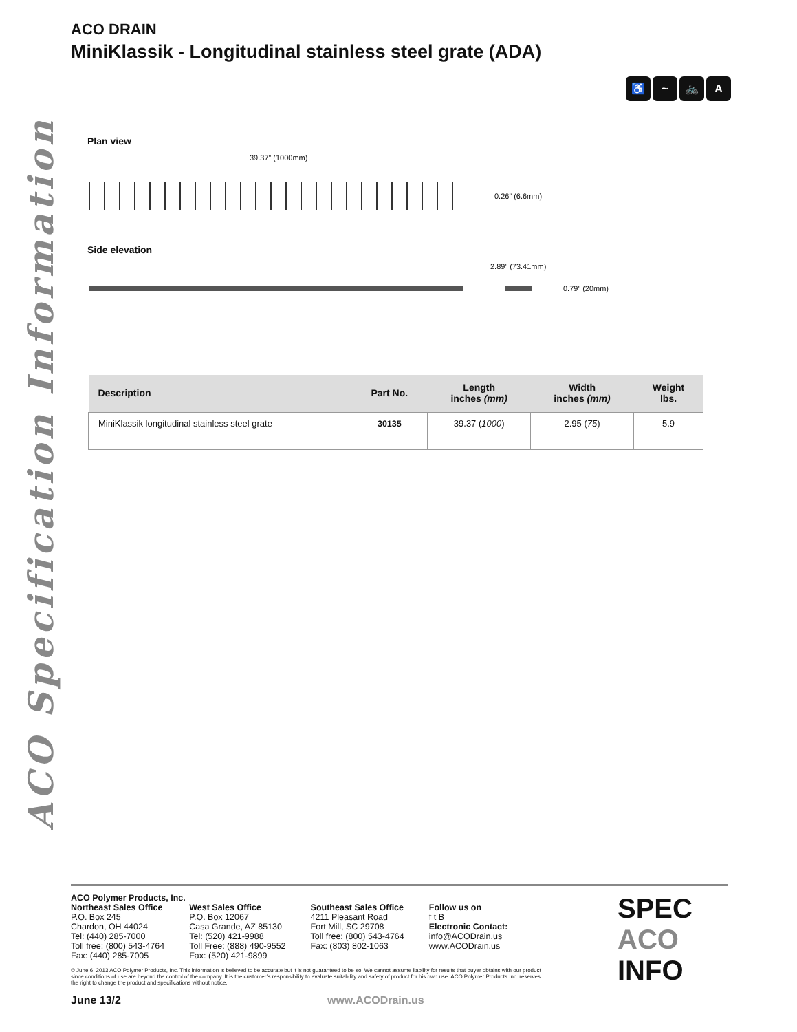ACO Specification Information
ACO DRAIN
MiniKlassik - Longitudinal stainless steel grate (ADA)
♿ ~ 🚲 A
Plan view
39.37” (1000mm)
0.26” (6.6mm)
Side elevation
2.89” (73.41mm)
0.79” (20mm)
| Description | Part No. | Length inches (mm) | Width inches (mm) | Weight lbs. |
| --- | --- | --- | --- | --- |
| MiniKlassik longitudinal stainless steel grate | 30135 | 39.37 ( 1000 ) | 2.95 ( 75 ) | 5.9 |
ACO Polymer Products, Inc.
Northeast Sales Office
P.O. Box 245
Chardon, OH 44024
Tel: (440) 285-7000
Toll free: (800) 543-4764
Fax: (440) 285-7005
West Sales Office
P.O. Box 12067
Casa Grande, AZ 85130
Tel: (520) 421-9988
Toll Free: (888) 490-9552
Fax: (520) 421-9899
Southeast Sales Office
4211 Pleasant Road
Fort Mill, SC 29708
Toll free: (800) 543-4764
Fax: (803) 802-1063
Follow us on
f t B
Electronic Contact:
info@ACODrain.us
www.ACODrain.us
© June 6, 2013 ACO Polymer Products, Inc. This information is believed to be accurate but it is not guaranteed to be so. We cannot assume liability for results that buyer obtains with our product since conditions of use are beyond the control of the company. It is the customer’s responsibility to evaluate suitability and safety of product for his own use. ACO Polymer Products Inc. reserves the right to change the product and specifications without notice.
June 13/2 www.ACODrain.us
SPEC
ACO INFO